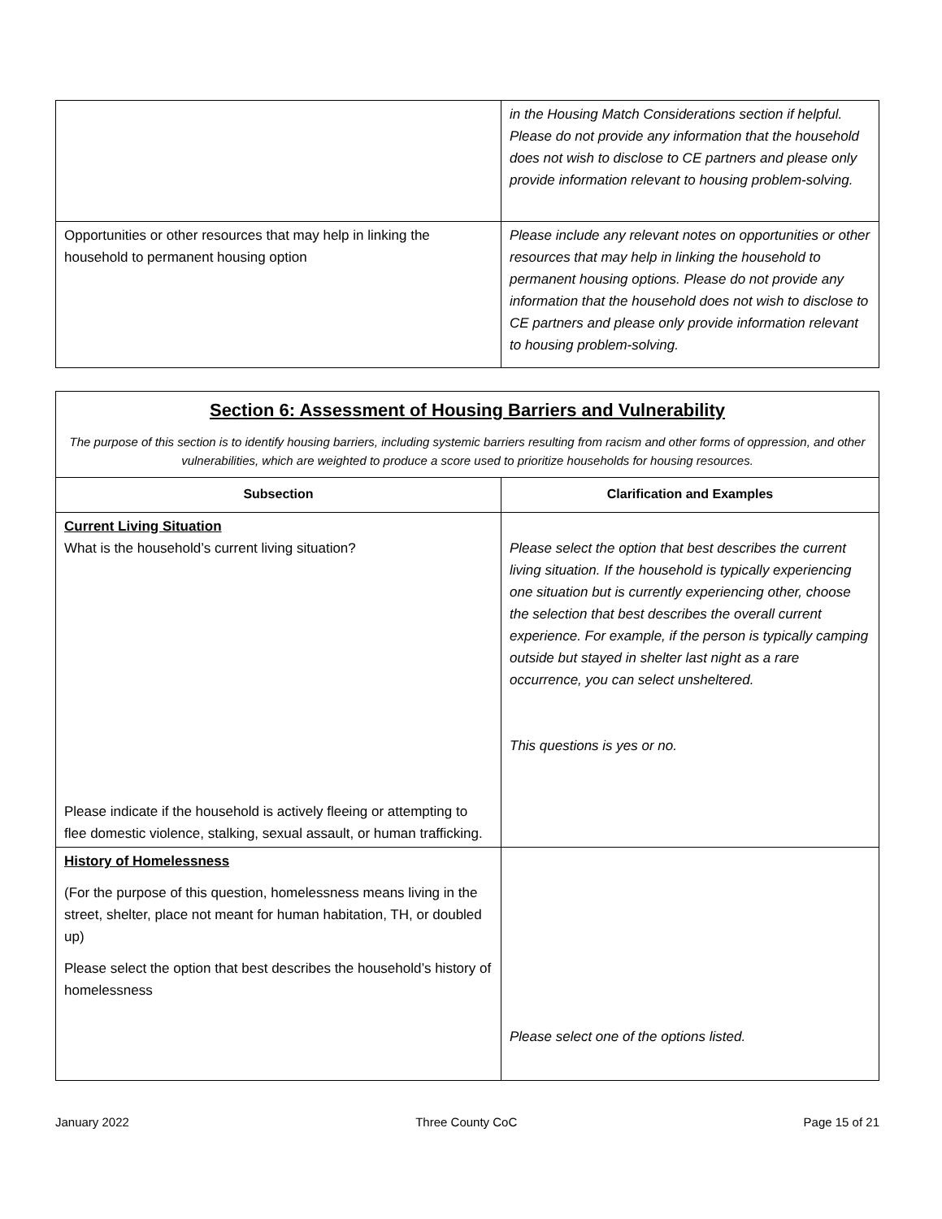| | in the Housing Match Considerations section if helpful. Please do not provide any information that the household does not wish to disclose to CE partners and please only provide information relevant to housing problem-solving. |
| Opportunities or other resources that may help in linking the household to permanent housing option | Please include any relevant notes on opportunities or other resources that may help in linking the household to permanent housing options. Please do not provide any information that the household does not wish to disclose to CE partners and please only provide information relevant to housing problem-solving. |
| Section 6: Assessment of Housing Barriers and Vulnerability The purpose of this section is to identify housing barriers, including systemic barriers resulting from racism and other forms of oppression, and other vulnerabilities, which are weighted to produce a score used to prioritize households for housing resources. | |
| Subsection | Clarification and Examples |
| Current Living Situation What is the household’s current living situation? Please indicate if the household is actively fleeing or attempting to flee domestic violence, stalking, sexual assault, or human trafficking. | Please select the option that best describes the current living situation. If the household is typically experiencing one situation but is currently experiencing other, choose the selection that best describes the overall current experience. For example, if the person is typically camping outside but stayed in shelter last night as a rare occurrence, you can select unsheltered. This questions is yes or no. |
| History of Homelessness (For the purpose of this question, homelessness means living in the street, shelter, place not meant for human habitation, TH, or doubled up) Please select the option that best describes the household’s history of homelessness | Please select one of the options listed. |
January 2022 Three County CoC Page 15 of 21